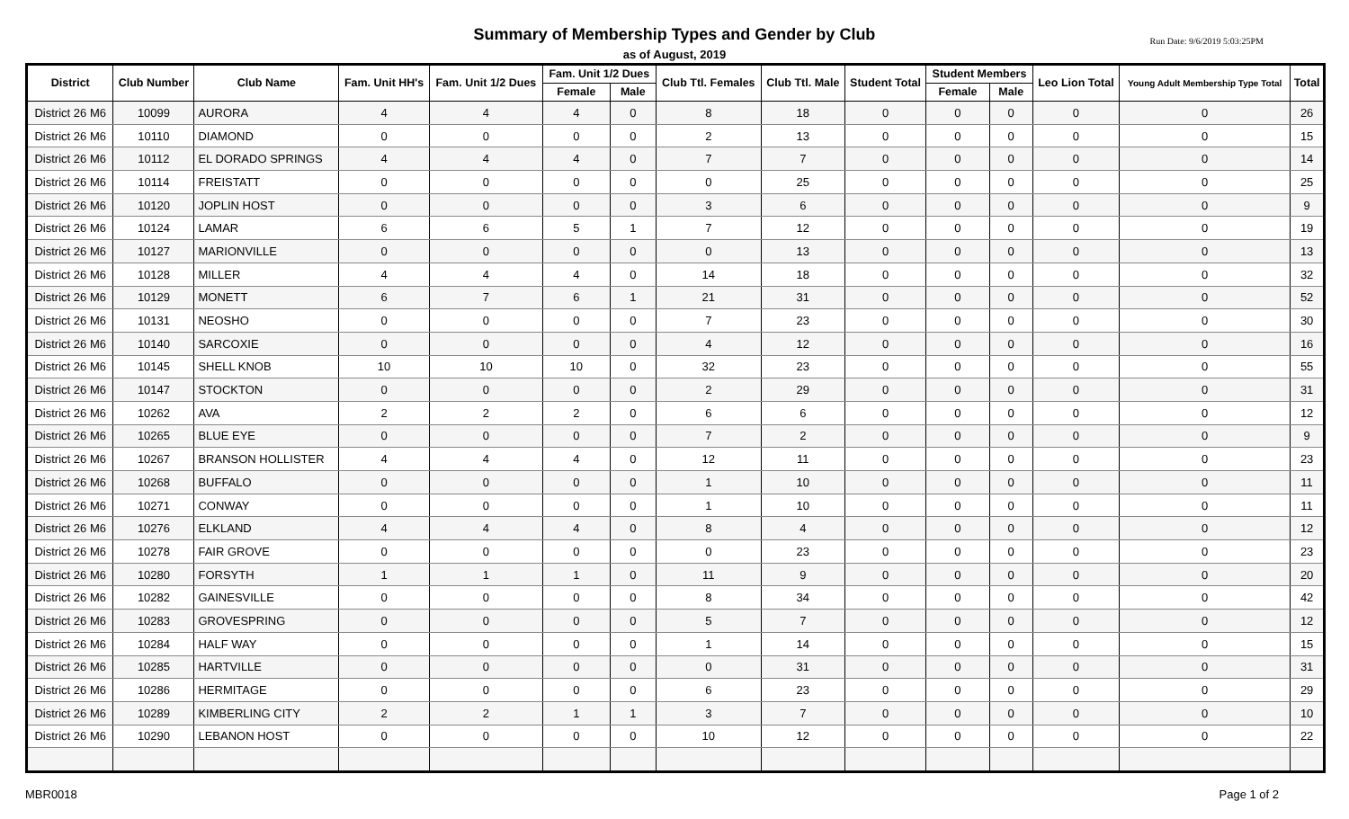Summary of Membership Types and Gender by Club
as of August, 2019
Run Date: 9/6/2019 5:03:25PM
| District | Club Number | Club Name | Fam. Unit HH's | Fam. Unit 1/2 Dues | Fam. Unit 1/2 Dues | | Club Ttl. Females | Club Ttl. Male | Student Total | Student Members | | Leo Lion Total | Young Adult Membership Type Total | Total |
| --- | --- | --- | --- | --- | --- | --- | --- | --- | --- | --- | --- | --- | --- | --- |
| | | | | | Female | Male | | | | Female | Male | | | |
| District 26 M6 | 10099 | AURORA | 4 | 4 | 4 | 0 | 8 | 18 | 0 | 0 | 0 | 0 | 0 | 26 |
| District 26 M6 | 10110 | DIAMOND | 0 | 0 | 0 | 0 | 2 | 13 | 0 | 0 | 0 | 0 | 0 | 15 |
| District 26 M6 | 10112 | EL DORADO SPRINGS | 4 | 4 | 4 | 0 | 7 | 7 | 0 | 0 | 0 | 0 | 0 | 14 |
| District 26 M6 | 10114 | FREISTATT | 0 | 0 | 0 | 0 | 0 | 25 | 0 | 0 | 0 | 0 | 0 | 25 |
| District 26 M6 | 10120 | JOPLIN HOST | 0 | 0 | 0 | 0 | 3 | 6 | 0 | 0 | 0 | 0 | 0 | 9 |
| District 26 M6 | 10124 | LAMAR | 6 | 6 | 5 | 1 | 7 | 12 | 0 | 0 | 0 | 0 | 0 | 19 |
| District 26 M6 | 10127 | MARIONVILLE | 0 | 0 | 0 | 0 | 0 | 13 | 0 | 0 | 0 | 0 | 0 | 13 |
| District 26 M6 | 10128 | MILLER | 4 | 4 | 4 | 0 | 14 | 18 | 0 | 0 | 0 | 0 | 0 | 32 |
| District 26 M6 | 10129 | MONETT | 6 | 7 | 6 | 1 | 21 | 31 | 0 | 0 | 0 | 0 | 0 | 52 |
| District 26 M6 | 10131 | NEOSHO | 0 | 0 | 0 | 0 | 7 | 23 | 0 | 0 | 0 | 0 | 0 | 30 |
| District 26 M6 | 10140 | SARCOXIE | 0 | 0 | 0 | 0 | 4 | 12 | 0 | 0 | 0 | 0 | 0 | 16 |
| District 26 M6 | 10145 | SHELL KNOB | 10 | 10 | 10 | 0 | 32 | 23 | 0 | 0 | 0 | 0 | 0 | 55 |
| District 26 M6 | 10147 | STOCKTON | 0 | 0 | 0 | 0 | 2 | 29 | 0 | 0 | 0 | 0 | 0 | 31 |
| District 26 M6 | 10262 | AVA | 2 | 2 | 2 | 0 | 6 | 6 | 0 | 0 | 0 | 0 | 0 | 12 |
| District 26 M6 | 10265 | BLUE EYE | 0 | 0 | 0 | 0 | 7 | 2 | 0 | 0 | 0 | 0 | 0 | 9 |
| District 26 M6 | 10267 | BRANSON HOLLISTER | 4 | 4 | 4 | 0 | 12 | 11 | 0 | 0 | 0 | 0 | 0 | 23 |
| District 26 M6 | 10268 | BUFFALO | 0 | 0 | 0 | 0 | 1 | 10 | 0 | 0 | 0 | 0 | 0 | 11 |
| District 26 M6 | 10271 | CONWAY | 0 | 0 | 0 | 0 | 1 | 10 | 0 | 0 | 0 | 0 | 0 | 11 |
| District 26 M6 | 10276 | ELKLAND | 4 | 4 | 4 | 0 | 8 | 4 | 0 | 0 | 0 | 0 | 0 | 12 |
| District 26 M6 | 10278 | FAIR GROVE | 0 | 0 | 0 | 0 | 0 | 23 | 0 | 0 | 0 | 0 | 0 | 23 |
| District 26 M6 | 10280 | FORSYTH | 1 | 1 | 1 | 0 | 11 | 9 | 0 | 0 | 0 | 0 | 0 | 20 |
| District 26 M6 | 10282 | GAINESVILLE | 0 | 0 | 0 | 0 | 8 | 34 | 0 | 0 | 0 | 0 | 0 | 42 |
| District 26 M6 | 10283 | GROVESPRING | 0 | 0 | 0 | 0 | 5 | 7 | 0 | 0 | 0 | 0 | 0 | 12 |
| District 26 M6 | 10284 | HALF WAY | 0 | 0 | 0 | 0 | 1 | 14 | 0 | 0 | 0 | 0 | 0 | 15 |
| District 26 M6 | 10285 | HARTVILLE | 0 | 0 | 0 | 0 | 0 | 31 | 0 | 0 | 0 | 0 | 0 | 31 |
| District 26 M6 | 10286 | HERMITAGE | 0 | 0 | 0 | 0 | 6 | 23 | 0 | 0 | 0 | 0 | 0 | 29 |
| District 26 M6 | 10289 | KIMBERLING CITY | 2 | 2 | 1 | 1 | 3 | 7 | 0 | 0 | 0 | 0 | 0 | 10 |
| District 26 M6 | 10290 | LEBANON HOST | 0 | 0 | 0 | 0 | 10 | 12 | 0 | 0 | 0 | 0 | 0 | 22 |
MBR0018 Page 1 of 2